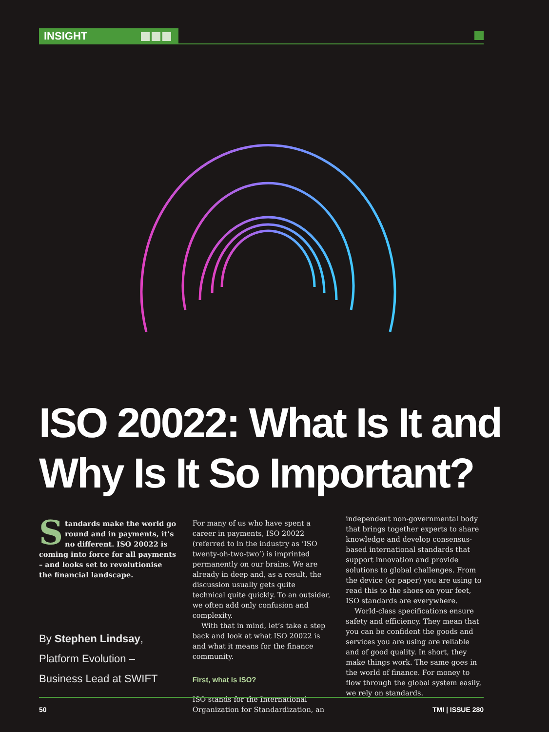INSIGHT
ISO 20022: What Is It and Why Is It So Important?
Standards make the world go round and in payments, it’s no different. ISO 20022 is coming into force for all payments – and looks set to revolutionise the financial landscape.
By Stephen Lindsay,
Platform Evolution –
Business Lead at SWIFT
For many of us who have spent a career in payments, ISO 20022 (referred to in the industry as ‘ISO twenty-oh-two-two’) is imprinted permanently on our brains. We are already in deep and, as a result, the discussion usually gets quite technical quite quickly. To an outsider, we often add only confusion and complexity.
With that in mind, let’s take a step back and look at what ISO 20022 is and what it means for the finance community.
First, what is ISO?
ISO stands for the International Organization for Standardization, an
independent non-governmental body that brings together experts to share knowledge and develop consensus-based international standards that support innovation and provide solutions to global challenges. From the device (or paper) you are using to read this to the shoes on your feet, ISO standards are everywhere.
World-class specifications ensure safety and efficiency. They mean that you can be confident the goods and services you are using are reliable and of good quality. In short, they make things work. The same goes in the world of finance. For money to flow through the global system easily, we rely on standards.
50 TMI | ISSUE 280